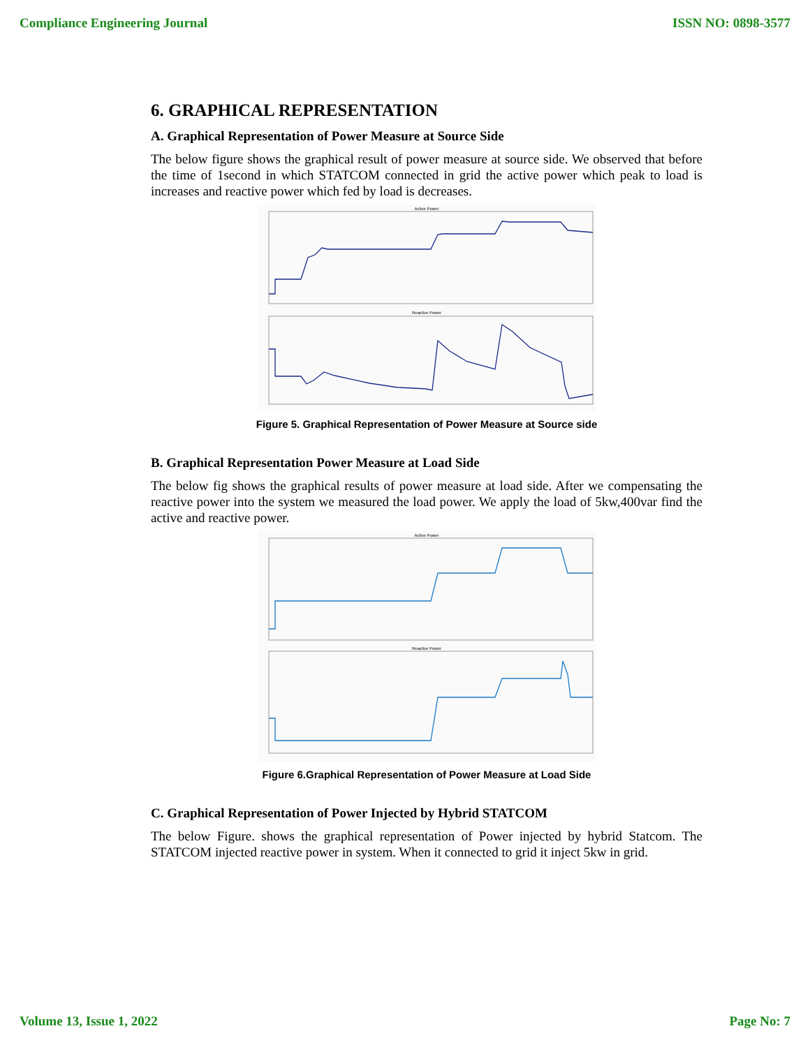Compliance Engineering Journal ISSN NO: 0898-3577
6. GRAPHICAL REPRESENTATION
A. Graphical Representation of Power Measure at Source Side
The below figure shows the graphical result of power measure at source side. We observed that before the time of 1second in which STATCOM connected in grid the active power which peak to load is increases and reactive power which fed by load is decreases.
Active Power
Reactive Power
Figure 5. Graphical Representation of Power Measure at Source side
B. Graphical Representation Power Measure at Load Side
The below fig shows the graphical results of power measure at load side. After we compensating the reactive power into the system we measured the load power. We apply the load of 5kw,400var find the active and reactive power.
Active Power
Reactive Power
Figure 6.Graphical Representation of Power Measure at Load Side
C. Graphical Representation of Power Injected by Hybrid STATCOM
The below Figure. shows the graphical representation of Power injected by hybrid Statcom. The STATCOM injected reactive power in system. When it connected to grid it inject 5kw in grid.
Volume 13, Issue 1, 2022 Page No: 7